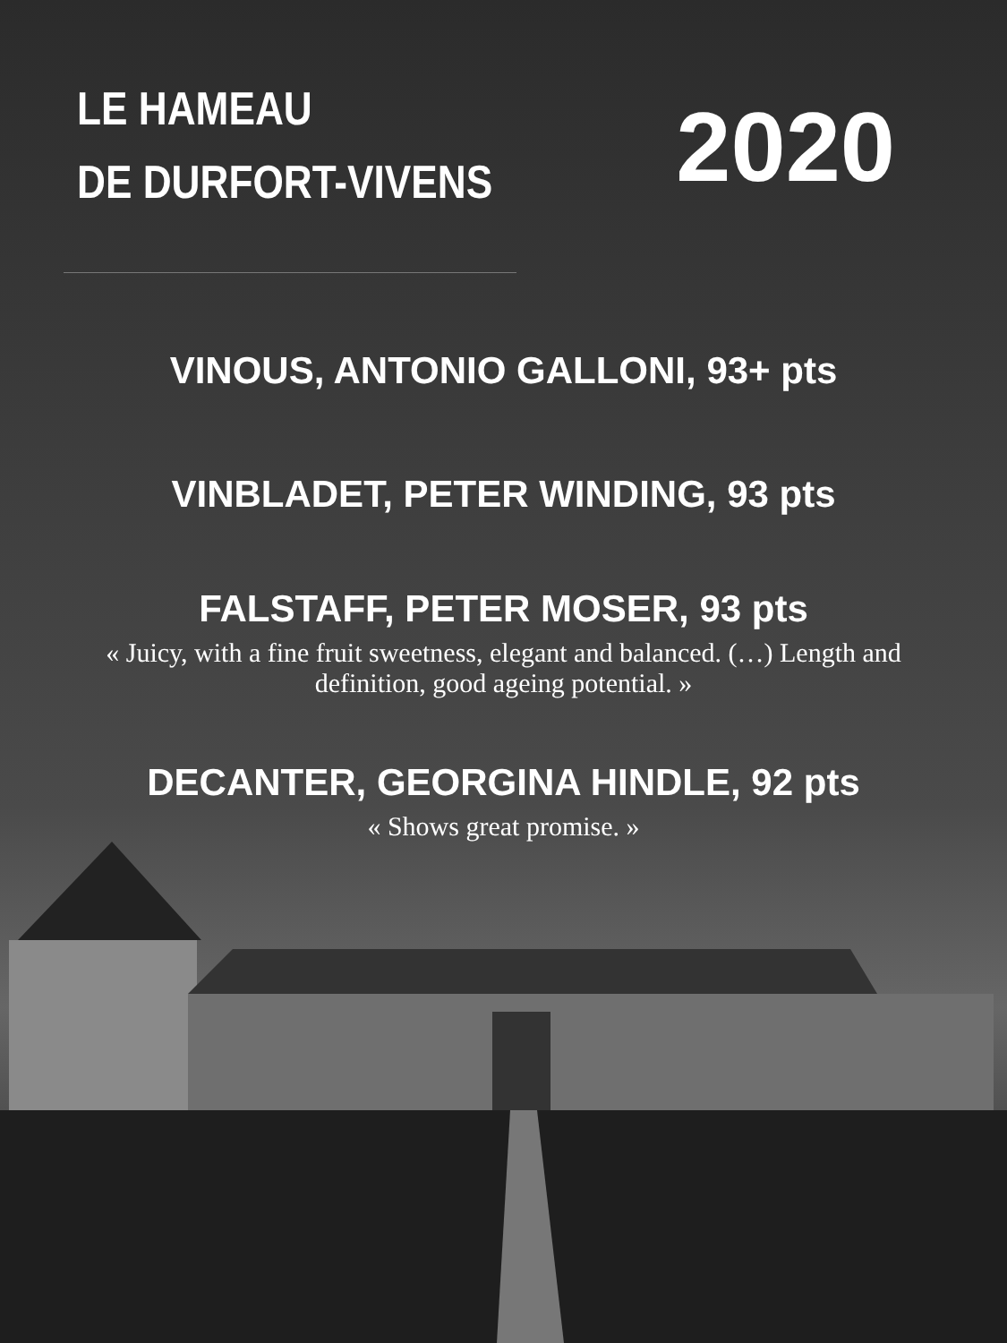LE HAMEAU
DE DURFORT-VIVENS
2020
VINOUS, ANTONIO GALLONI, 93+ pts
VINBLADET, PETER WINDING, 93 pts
FALSTAFF, PETER MOSER, 93 pts
« Juicy, with a fine fruit sweetness, elegant and balanced. (…) Length and definition, good ageing potential. »
DECANTER, GEORGINA HINDLE, 92 pts
« Shows great promise. »